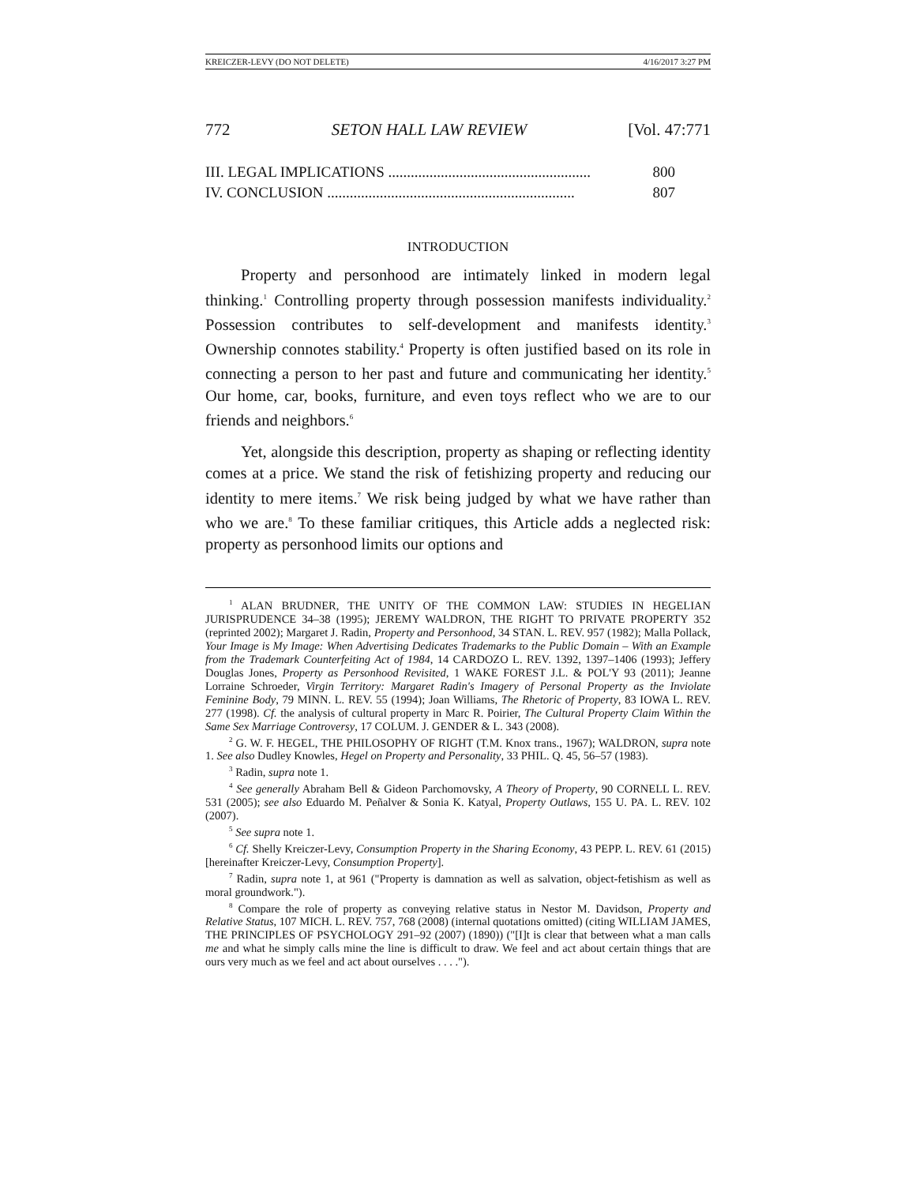KREICZER-LEVY (DO NOT DELETE) 4/16/2017 3:27 PM
772 SETON HALL LAW REVIEW [Vol. 47:771
III. LEGAL IMPLICATIONS ...................................................... 800
IV. CONCLUSION .................................................................. 807
INTRODUCTION
Property and personhood are intimately linked in modern legal thinking.<sup>1</sup> Controlling property through possession manifests individuality.<sup>2</sup> Possession contributes to self-development and manifests identity.<sup>3</sup> Ownership connotes stability.<sup>4</sup> Property is often justified based on its role in connecting a person to her past and future and communicating her identity.<sup>5</sup> Our home, car, books, furniture, and even toys reflect who we are to our friends and neighbors.<sup>6</sup>
Yet, alongside this description, property as shaping or reflecting identity comes at a price. We stand the risk of fetishizing property and reducing our identity to mere items.<sup>7</sup> We risk being judged by what we have rather than who we are.<sup>8</sup> To these familiar critiques, this Article adds a neglected risk: property as personhood limits our options and
<sup>1</sup> ALAN BRUDNER, THE UNITY OF THE COMMON LAW: STUDIES IN HEGELIAN JURISPRUDENCE 34–38 (1995); JEREMY WALDRON, THE RIGHT TO PRIVATE PROPERTY 352 (reprinted 2002); Margaret J. Radin, Property and Personhood, 34 STAN. L. REV. 957 (1982); Malla Pollack, Your Image is My Image: When Advertising Dedicates Trademarks to the Public Domain – With an Example from the Trademark Counterfeiting Act of 1984, 14 CARDOZO L. REV. 1392, 1397–1406 (1993); Jeffery Douglas Jones, Property as Personhood Revisited, 1 WAKE FOREST J.L. & POL'Y 93 (2011); Jeanne Lorraine Schroeder, Virgin Territory: Margaret Radin's Imagery of Personal Property as the Inviolate Feminine Body, 79 MINN. L. REV. 55 (1994); Joan Williams, The Rhetoric of Property, 83 IOWA L. REV. 277 (1998). Cf. the analysis of cultural property in Marc R. Poirier, The Cultural Property Claim Within the Same Sex Marriage Controversy, 17 COLUM. J. GENDER & L. 343 (2008).
<sup>2</sup> G. W. F. HEGEL, THE PHILOSOPHY OF RIGHT (T.M. Knox trans., 1967); WALDRON, supra note 1. See also Dudley Knowles, Hegel on Property and Personality, 33 PHIL. Q. 45, 56–57 (1983).
<sup>3</sup> Radin, supra note 1.
<sup>4</sup> See generally Abraham Bell & Gideon Parchomovsky, A Theory of Property, 90 CORNELL L. REV. 531 (2005); see also Eduardo M. Peñalver & Sonia K. Katyal, Property Outlaws, 155 U. PA. L. REV. 102 (2007).
<sup>5</sup> See supra note 1.
<sup>6</sup> Cf. Shelly Kreiczer-Levy, Consumption Property in the Sharing Economy, 43 PEPP. L. REV. 61 (2015) [hereinafter Kreiczer-Levy, Consumption Property].
<sup>7</sup> Radin, supra note 1, at 961 ("Property is damnation as well as salvation, object-fetishism as well as moral groundwork.").
<sup>8</sup> Compare the role of property as conveying relative status in Nestor M. Davidson, Property and Relative Status, 107 MICH. L. REV. 757, 768 (2008) (internal quotations omitted) (citing WILLIAM JAMES, THE PRINCIPLES OF PSYCHOLOGY 291–92 (2007) (1890)) ("[I]t is clear that between what a man calls me and what he simply calls mine the line is difficult to draw. We feel and act about certain things that are ours very much as we feel and act about ourselves . . . .").